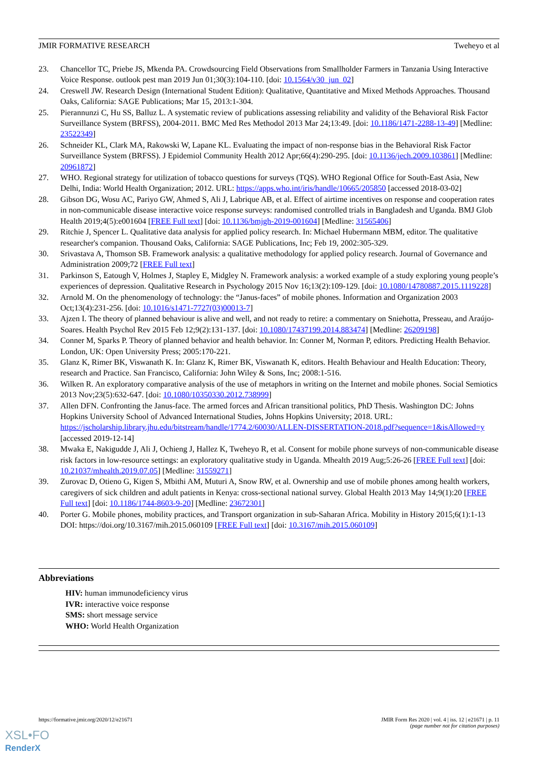JMIR FORMATIVE RESEARCH Tweheyo et al
23. Chancellor TC, Priebe JS, Mkenda PA. Crowdsourcing Field Observations from Smallholder Farmers in Tanzania Using Interactive Voice Response. outlook pest man 2019 Jun 01;30(3):104-110. [doi: 10.1564/v30_jun_02]
24. Creswell JW. Research Design (International Student Edition): Qualitative, Quantitative and Mixed Methods Approaches. Thousand Oaks, California: SAGE Publications; Mar 15, 2013:1-304.
25. Pierannunzi C, Hu SS, Balluz L. A systematic review of publications assessing reliability and validity of the Behavioral Risk Factor Surveillance System (BRFSS), 2004-2011. BMC Med Res Methodol 2013 Mar 24;13:49. [doi: 10.1186/1471-2288-13-49] [Medline: 23522349]
26. Schneider KL, Clark MA, Rakowski W, Lapane KL. Evaluating the impact of non-response bias in the Behavioral Risk Factor Surveillance System (BRFSS). J Epidemiol Community Health 2012 Apr;66(4):290-295. [doi: 10.1136/jech.2009.103861] [Medline: 20961872]
27. WHO. Regional strategy for utilization of tobacco questions for surveys (TQS). WHO Regional Office for South-East Asia, New Delhi, India: World Health Organization; 2012. URL: https://apps.who.int/iris/handle/10665/205850 [accessed 2018-03-02]
28. Gibson DG, Wosu AC, Pariyo GW, Ahmed S, Ali J, Labrique AB, et al. Effect of airtime incentives on response and cooperation rates in non-communicable disease interactive voice response surveys: randomised controlled trials in Bangladesh and Uganda. BMJ Glob Health 2019;4(5):e001604 [FREE Full text] [doi: 10.1136/bmjgh-2019-001604] [Medline: 31565406]
29. Ritchie J, Spencer L. Qualitative data analysis for applied policy research. In: Michael Hubermann MBM, editor. The qualitative researcher's companion. Thousand Oaks, California: SAGE Publications, Inc; Feb 19, 2002:305-329.
30. Srivastava A, Thomson SB. Framework analysis: a qualitative methodology for applied policy research. Journal of Governance and Administration 2009;72 [FREE Full text]
31. Parkinson S, Eatough V, Holmes J, Stapley E, Midgley N. Framework analysis: a worked example of a study exploring young people’s experiences of depression. Qualitative Research in Psychology 2015 Nov 16;13(2):109-129. [doi: 10.1080/14780887.2015.1119228]
32. Arnold M. On the phenomenology of technology: the “Janus-faces” of mobile phones. Information and Organization 2003 Oct;13(4):231-256. [doi: 10.1016/s1471-7727(03)00013-7]
33. Ajzen I. The theory of planned behaviour is alive and well, and not ready to retire: a commentary on Sniehotta, Presseau, and Araújo-Soares. Health Psychol Rev 2015 Feb 12;9(2):131-137. [doi: 10.1080/17437199.2014.883474] [Medline: 26209198]
34. Conner M, Sparks P. Theory of planned behavior and health behavior. In: Conner M, Norman P, editors. Predicting Health Behavior. London, UK: Open University Press; 2005:170-221.
35. Glanz K, Rimer BK, Viswanath K. In: Glanz K, Rimer BK, Viswanath K, editors. Health Behaviour and Health Education: Theory, research and Practice. San Francisco, California: John Wiley & Sons, Inc; 2008:1-516.
36. Wilken R. An exploratory comparative analysis of the use of metaphors in writing on the Internet and mobile phones. Social Semiotics 2013 Nov;23(5):632-647. [doi: 10.1080/10350330.2012.738999]
37. Allen DFN. Confronting the Janus-face. The armed forces and African transitional politics, PhD Thesis. Washington DC: Johns Hopkins University School of Advanced International Studies, Johns Hopkins University; 2018. URL: https://jscholarship.library.jhu.edu/bitstream/handle/1774.2/60030/ALLEN-DISSERTATION-2018.pdf?sequence=1&isAllowed=y [accessed 2019-12-14]
38. Mwaka E, Nakigudde J, Ali J, Ochieng J, Hallez K, Tweheyo R, et al. Consent for mobile phone surveys of non-communicable disease risk factors in low-resource settings: an exploratory qualitative study in Uganda. Mhealth 2019 Aug;5:26-26 [FREE Full text] [doi: 10.21037/mhealth.2019.07.05] [Medline: 31559271]
39. Zurovac D, Otieno G, Kigen S, Mbithi AM, Muturi A, Snow RW, et al. Ownership and use of mobile phones among health workers, caregivers of sick children and adult patients in Kenya: cross-sectional national survey. Global Health 2013 May 14;9(1):20 [FREE Full text] [doi: 10.1186/1744-8603-9-20] [Medline: 23672301]
40. Porter G. Mobile phones, mobility practices, and Transport organization in sub-Saharan Africa. Mobility in History 2015;6(1):1-13 DOI: https://doi.org/10.3167/mih.2015.060109 [FREE Full text] [doi: 10.3167/mih.2015.060109]
Abbreviations
HIV: human immunodeficiency virus
IVR: interactive voice response
SMS: short message service
WHO: World Health Organization
https://formative.jmir.org/2020/12/e21671 JMIR Form Res 2020 | vol. 4 | iss. 12 | e21671 | p. 11
(page number not for citation purposes)
XSL•FO
RenderX